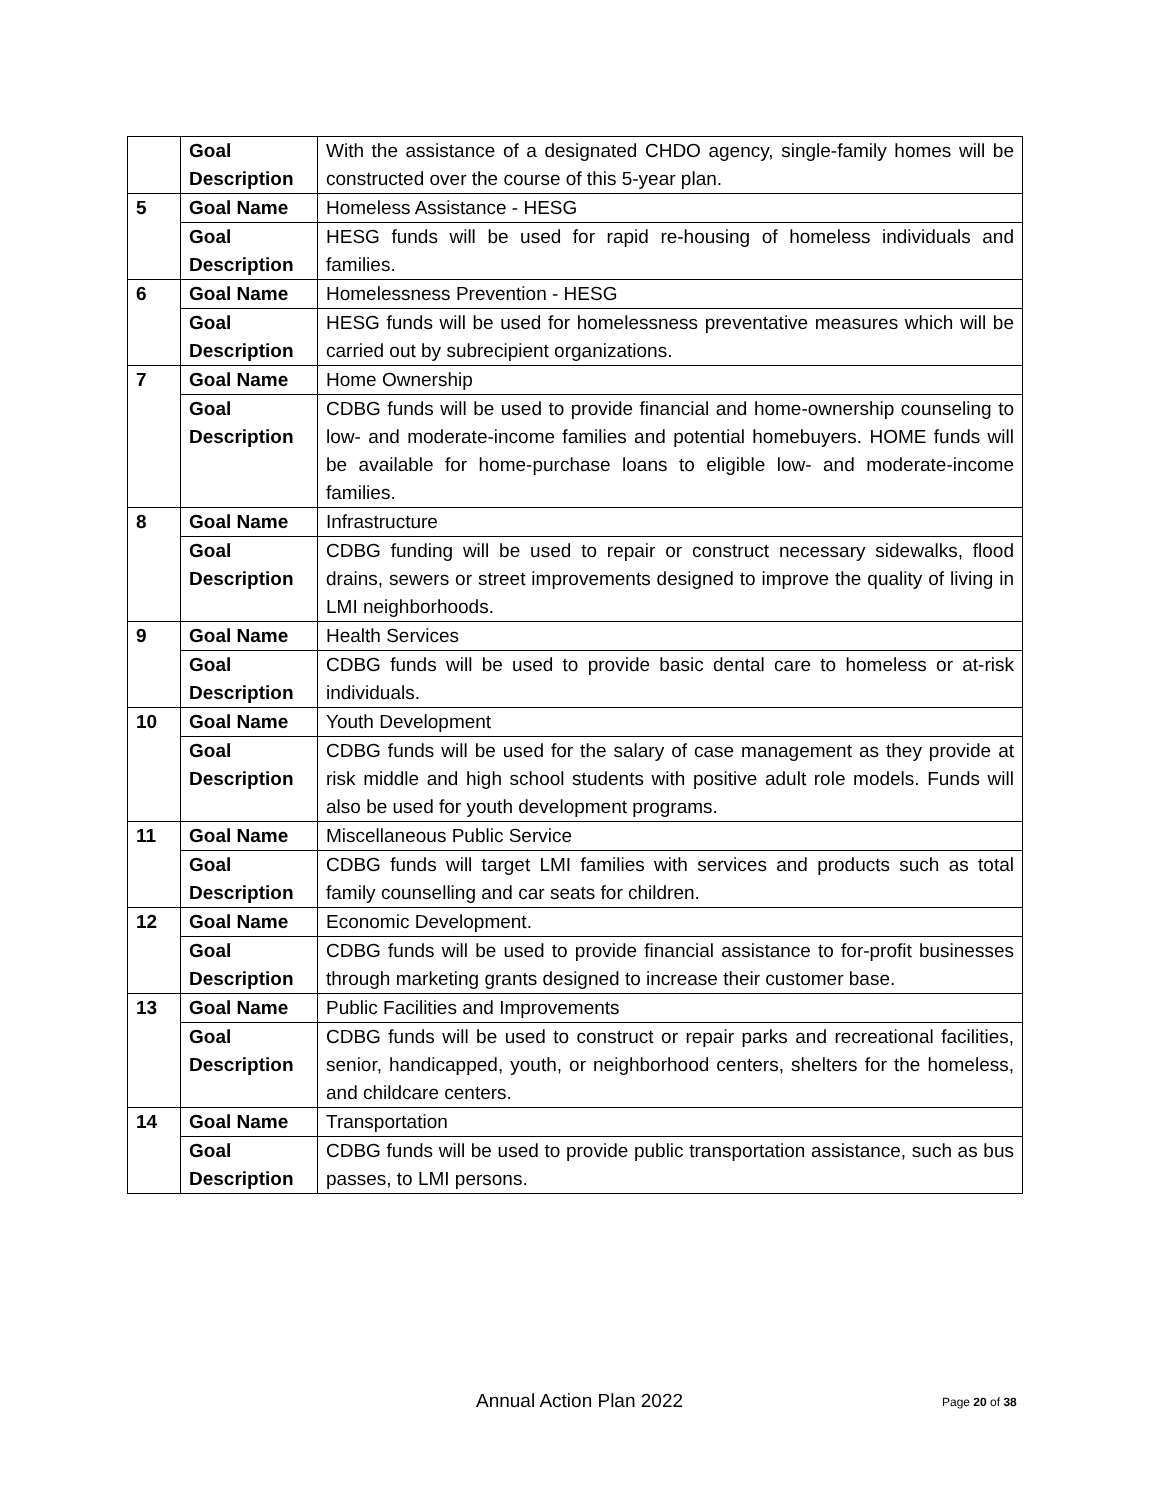| | Goal Description | With the assistance of a designated CHDO agency, single-family homes will be constructed over the course of this 5-year plan. |
| 5 | Goal Name | Homeless Assistance - HESG |
| | Goal Description | HESG funds will be used for rapid re-housing of homeless individuals and families. |
| 6 | Goal Name | Homelessness Prevention - HESG |
| | Goal Description | HESG funds will be used for homelessness preventative measures which will be carried out by subrecipient organizations. |
| 7 | Goal Name | Home Ownership |
| | Goal Description | CDBG funds will be used to provide financial and home-ownership counseling to low- and moderate-income families and potential homebuyers. HOME funds will be available for home-purchase loans to eligible low- and moderate-income families. |
| 8 | Goal Name | Infrastructure |
| | Goal Description | CDBG funding will be used to repair or construct necessary sidewalks, flood drains, sewers or street improvements designed to improve the quality of living in LMI neighborhoods. |
| 9 | Goal Name | Health Services |
| | Goal Description | CDBG funds will be used to provide basic dental care to homeless or at-risk individuals. |
| 10 | Goal Name | Youth Development |
| | Goal Description | CDBG funds will be used for the salary of case management as they provide at risk middle and high school students with positive adult role models. Funds will also be used for youth development programs. |
| 11 | Goal Name | Miscellaneous Public Service |
| | Goal Description | CDBG funds will target LMI families with services and products such as total family counselling and car seats for children. |
| 12 | Goal Name | Economic Development. |
| | Goal Description | CDBG funds will be used to provide financial assistance to for-profit businesses through marketing grants designed to increase their customer base. |
| 13 | Goal Name | Public Facilities and Improvements |
| | Goal Description | CDBG funds will be used to construct or repair parks and recreational facilities, senior, handicapped, youth, or neighborhood centers, shelters for the homeless, and childcare centers. |
| 14 | Goal Name | Transportation |
| | Goal Description | CDBG funds will be used to provide public transportation assistance, such as bus passes, to LMI persons. |
Annual Action Plan 2022 Page 20 of 38